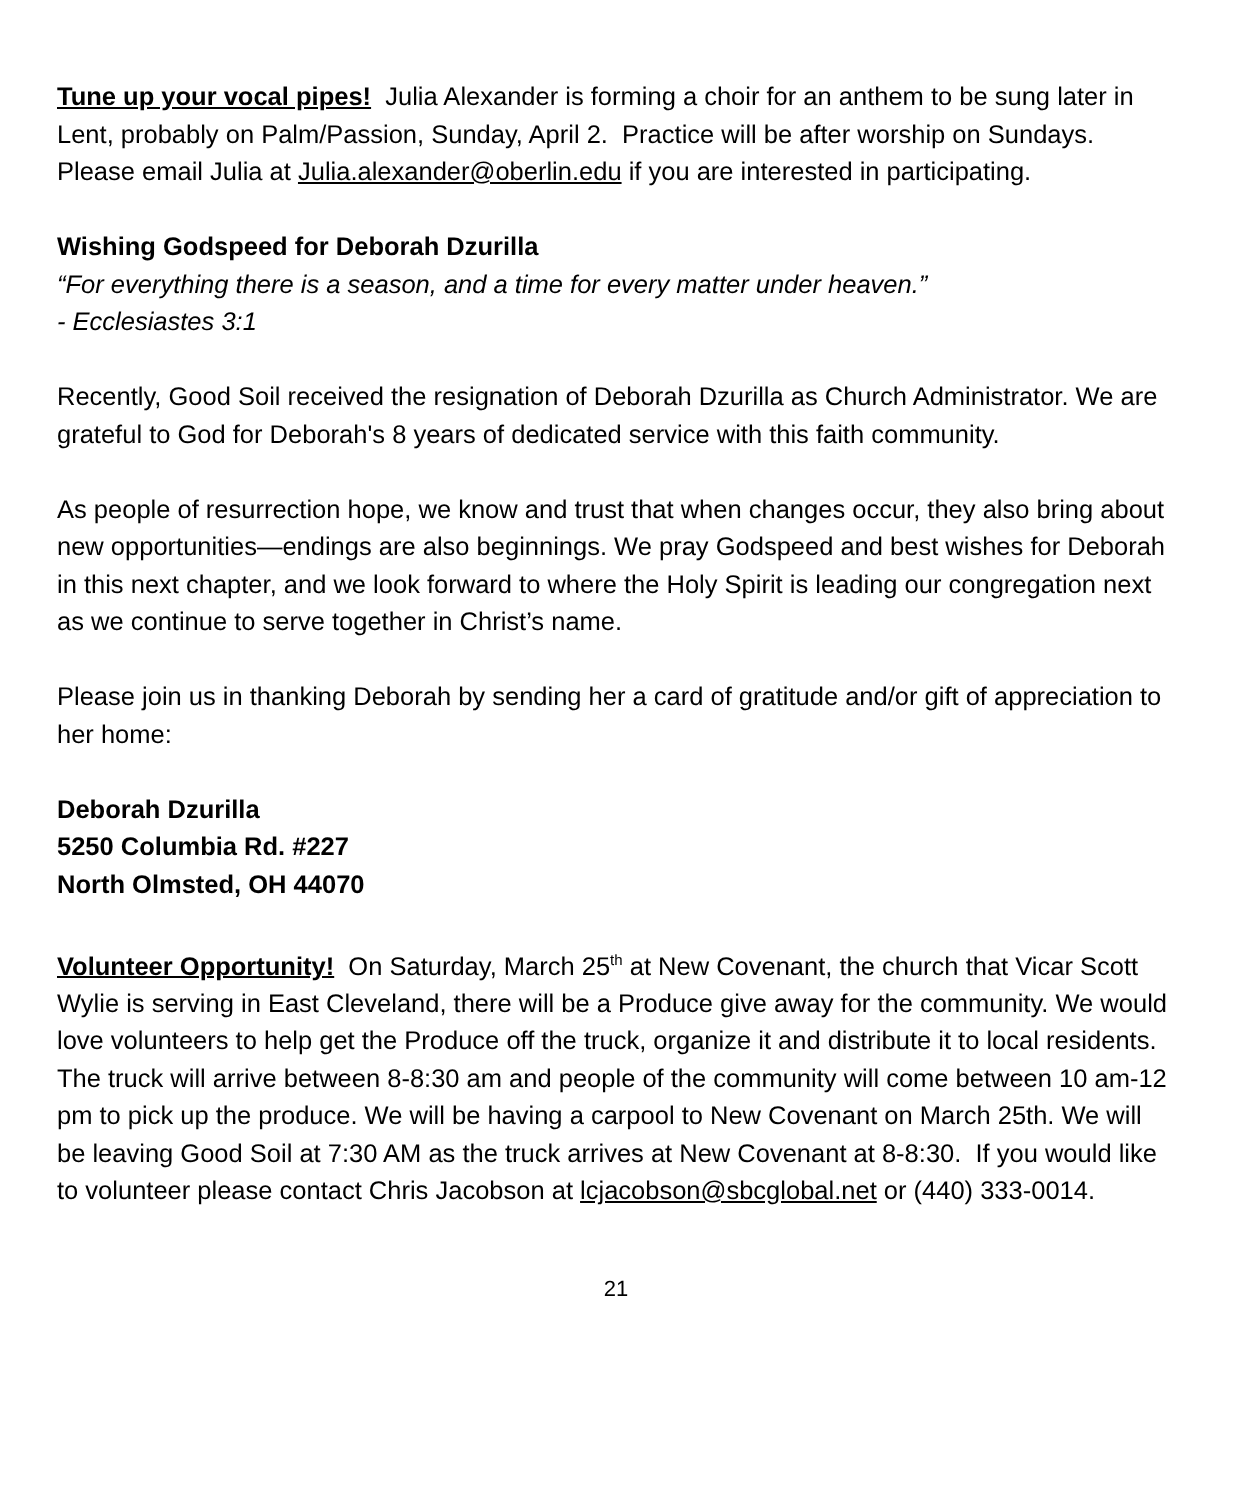Tune up your vocal pipes! Julia Alexander is forming a choir for an anthem to be sung later in Lent, probably on Palm/Passion, Sunday, April 2. Practice will be after worship on Sundays. Please email Julia at Julia.alexander@oberlin.edu if you are interested in participating.
Wishing Godspeed for Deborah Dzurilla
“For everything there is a season, and a time for every matter under heaven.”
- Ecclesiastes 3:1
Recently, Good Soil received the resignation of Deborah Dzurilla as Church Administrator. We are grateful to God for Deborah's 8 years of dedicated service with this faith community.
As people of resurrection hope, we know and trust that when changes occur, they also bring about new opportunities—endings are also beginnings. We pray Godspeed and best wishes for Deborah in this next chapter, and we look forward to where the Holy Spirit is leading our congregation next as we continue to serve together in Christ’s name.
Please join us in thanking Deborah by sending her a card of gratitude and/or gift of appreciation to her home:
Deborah Dzurilla
5250 Columbia Rd. #227
North Olmsted, OH 44070
Volunteer Opportunity! On Saturday, March 25<sup>th</sup> at New Covenant, the church that Vicar Scott Wylie is serving in East Cleveland, there will be a Produce give away for the community. We would love volunteers to help get the Produce off the truck, organize it and distribute it to local residents. The truck will arrive between 8-8:30 am and people of the community will come between 10 am-12 pm to pick up the produce. We will be having a carpool to New Covenant on March 25th. We will be leaving Good Soil at 7:30 AM as the truck arrives at New Covenant at 8-8:30. If you would like to volunteer please contact Chris Jacobson at lcjacobson@sbcglobal.net or (440) 333-0014.
21